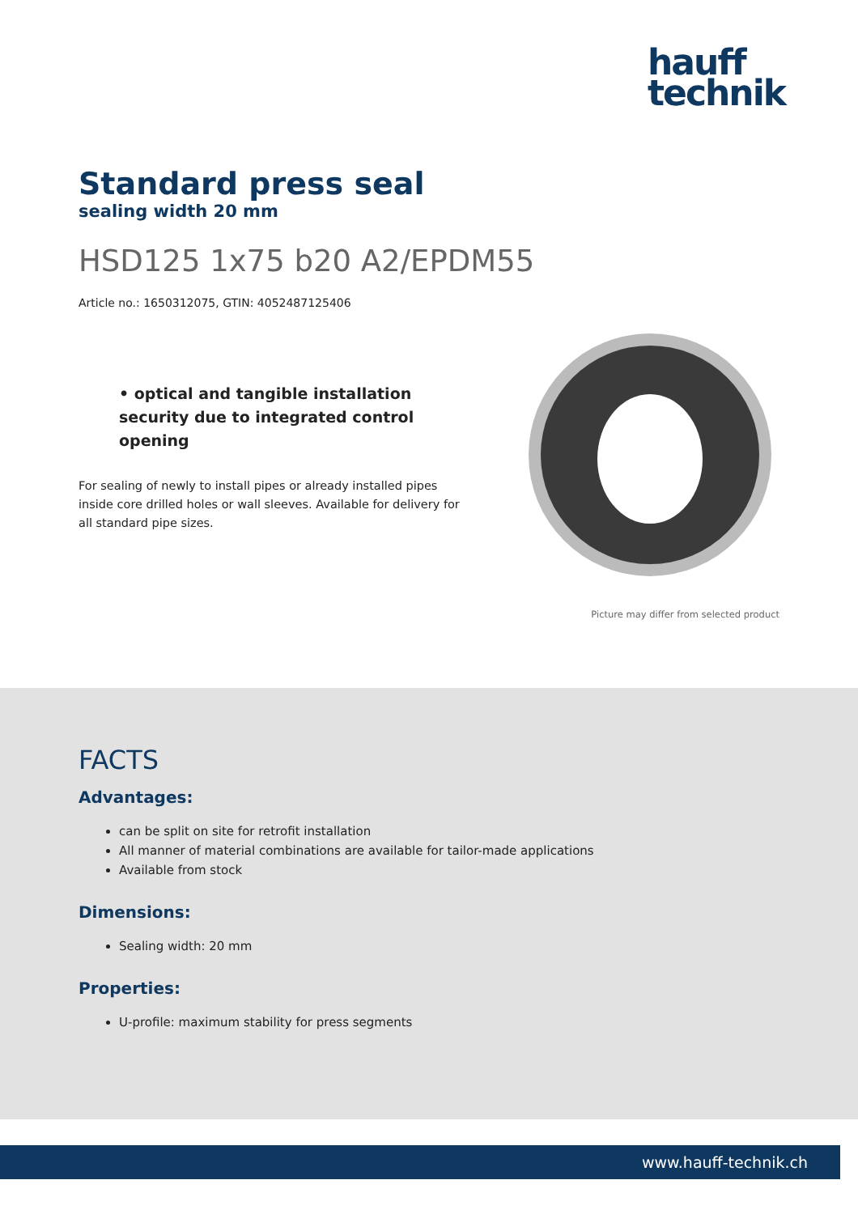hauff
technik
Standard press seal
sealing width 20 mm
HSD125 1x75 b20 A2/EPDM55
Article no.: 1650312075, GTIN: 4052487125406
• optical and tangible installation security due to integrated control opening
For sealing of newly to install pipes or already installed pipes inside core drilled holes or wall sleeves. Available for delivery for all standard pipe sizes.
Picture may differ from selected product
FACTS
Advantages:
can be split on site for retrofit installation
All manner of material combinations are available for tailor-made applications
Available from stock
Dimensions:
Sealing width: 20 mm
Properties:
U-profile: maximum stability for press segments
www.hauff-technik.ch